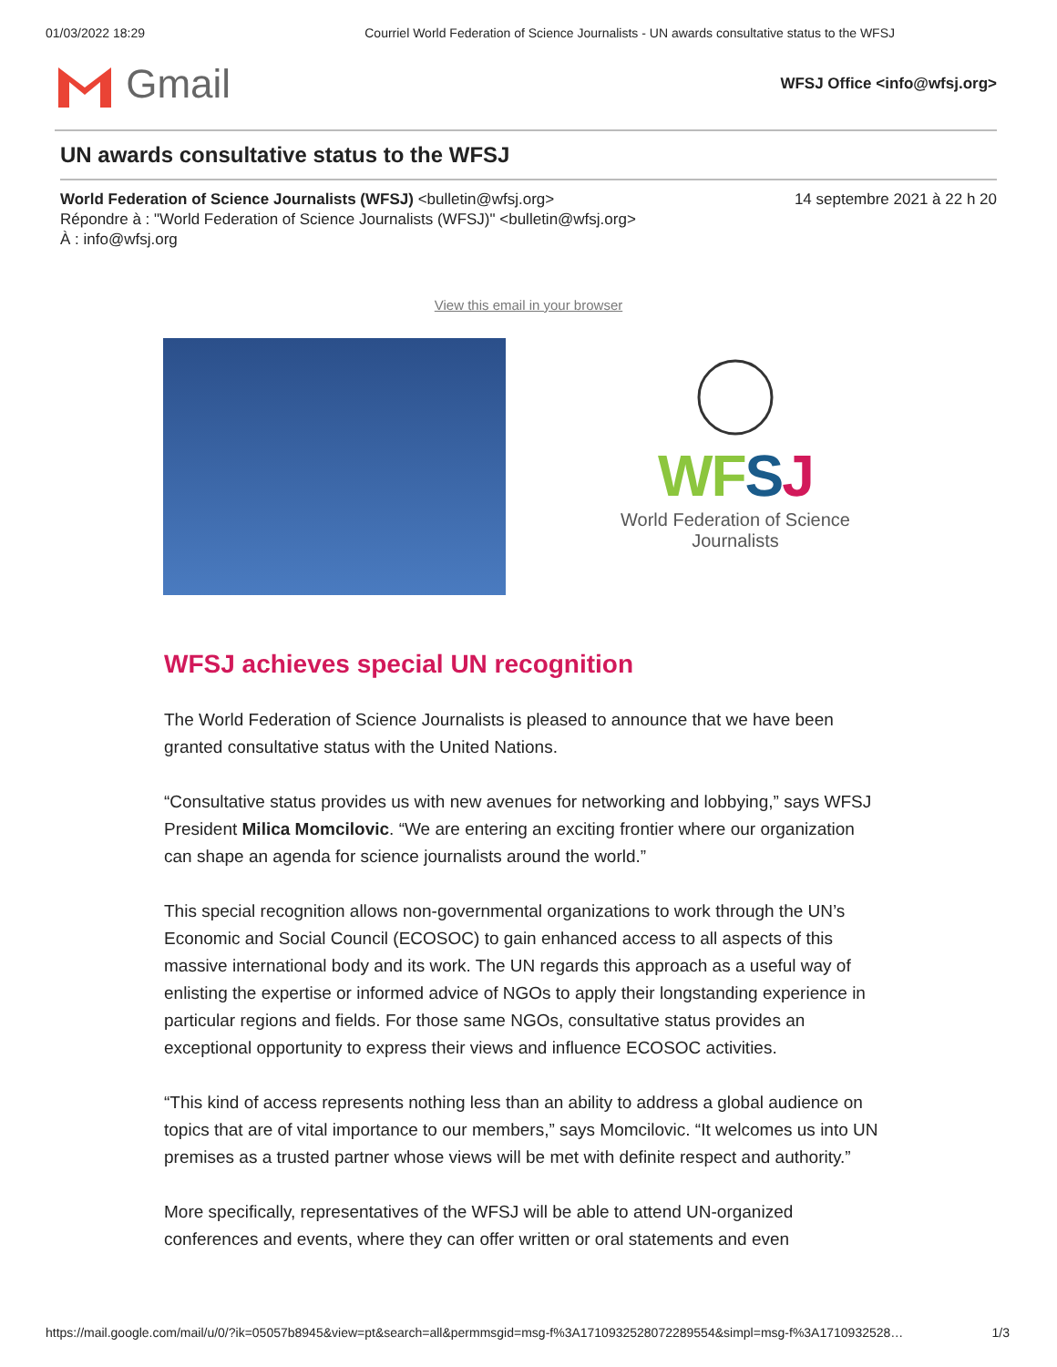01/03/2022 18:29 Courriel World Federation of Science Journalists - UN awards consultative status to the WFSJ
Gmail
WFSJ Office <info@wfsj.org>
UN awards consultative status to the WFSJ
14 septembre 2021 à 22 h 20 World Federation of Science Journalists (WFSJ) <bulletin@wfsj.org>
Répondre à : "World Federation of Science Journalists (WFSJ)" <bulletin@wfsj.org>
À : info@wfsj.org
View this email in your browser
WFSJ
World Federation of Science Journalists
WFSJ achieves special UN recognition
The World Federation of Science Journalists is pleased to announce that we have been granted consultative status with the United Nations.
“Consultative status provides us with new avenues for networking and lobbying,” says WFSJ President Milica Momcilovic. “We are entering an exciting frontier where our organization can shape an agenda for science journalists around the world.”
This special recognition allows non-governmental organizations to work through the UN’s Economic and Social Council (ECOSOC) to gain enhanced access to all aspects of this massive international body and its work. The UN regards this approach as a useful way of enlisting the expertise or informed advice of NGOs to apply their longstanding experience in particular regions and fields. For those same NGOs, consultative status provides an exceptional opportunity to express their views and influence ECOSOC activities.
“This kind of access represents nothing less than an ability to address a global audience on topics that are of vital importance to our members,” says Momcilovic. “It welcomes us into UN premises as a trusted partner whose views will be met with definite respect and authority.”
More specifically, representatives of the WFSJ will be able to attend UN-organized conferences and events, where they can offer written or oral statements and even
https://mail.google.com/mail/u/0/?ik=05057b8945&view=pt&search=all&permmsgid=msg-f%3A1710932528072289554&simpl=msg-f%3A1710932528… 1/3